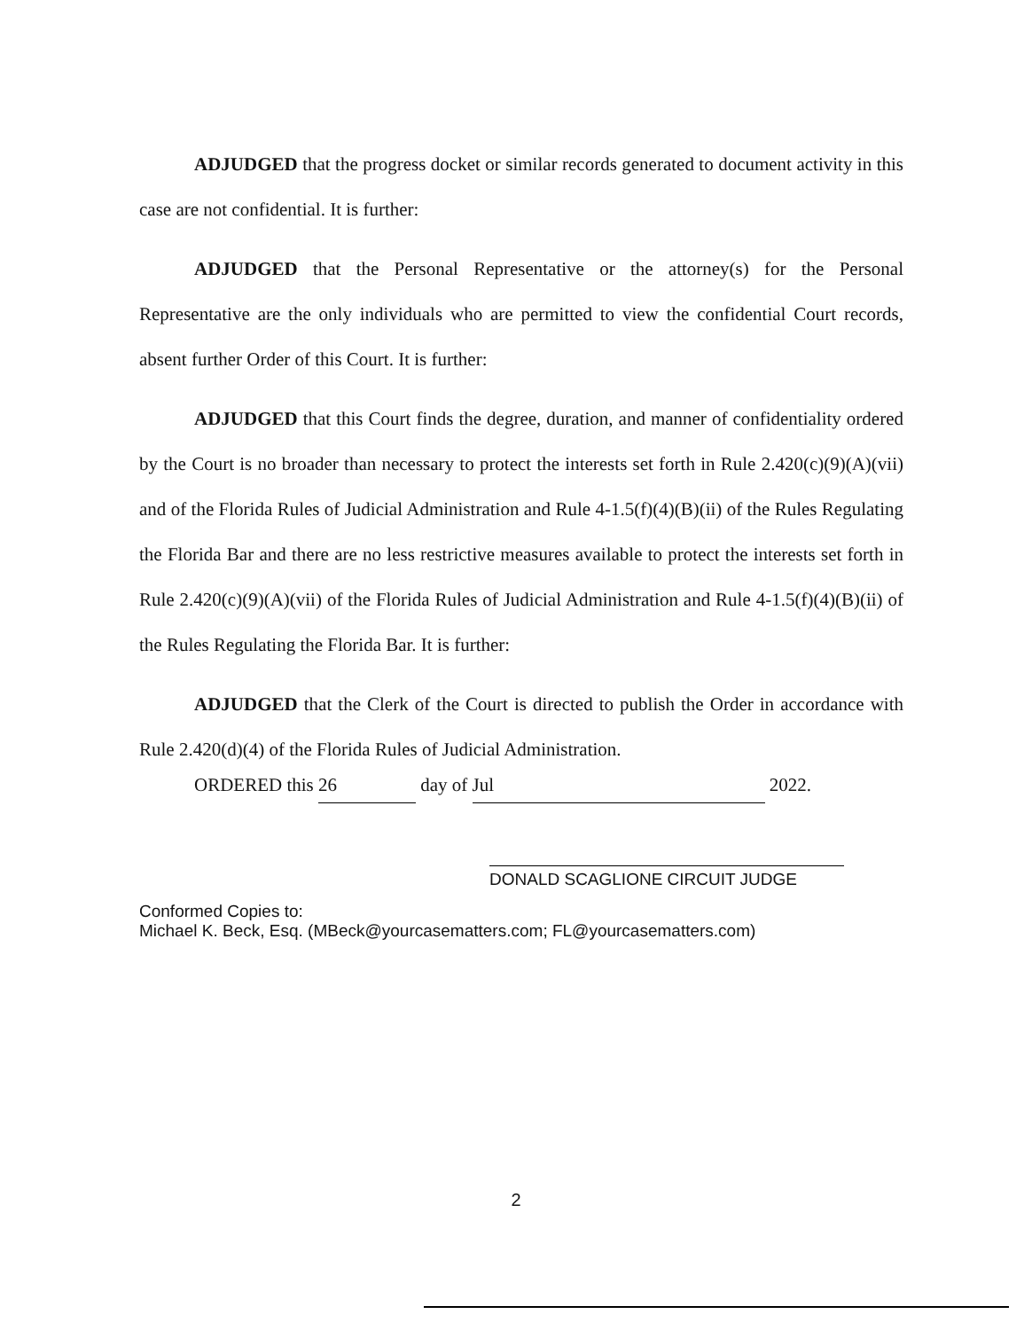ADJUDGED that the progress docket or similar records generated to document activity in this case are not confidential. It is further:
ADJUDGED that the Personal Representative or the attorney(s) for the Personal Representative are the only individuals who are permitted to view the confidential Court records, absent further Order of this Court. It is further:
ADJUDGED that this Court finds the degree, duration, and manner of confidentiality ordered by the Court is no broader than necessary to protect the interests set forth in Rule 2.420(c)(9)(A)(vii) and of the Florida Rules of Judicial Administration and Rule 4-1.5(f)(4)(B)(ii) of the Rules Regulating the Florida Bar and there are no less restrictive measures available to protect the interests set forth in Rule 2.420(c)(9)(A)(vii) of the Florida Rules of Judicial Administration and Rule 4-1.5(f)(4)(B)(ii) of the Rules Regulating the Florida Bar. It is further:
ADJUDGED that the Clerk of the Court is directed to publish the Order in accordance with Rule 2.420(d)(4) of the Florida Rules of Judicial Administration.
ORDERED this 26 day of Jul 2022.
DONALD SCAGLIONE CIRCUIT JUDGE
Conformed Copies to:
Michael K. Beck, Esq. (MBeck@yourcasematters.com; FL@yourcasematters.com)
2